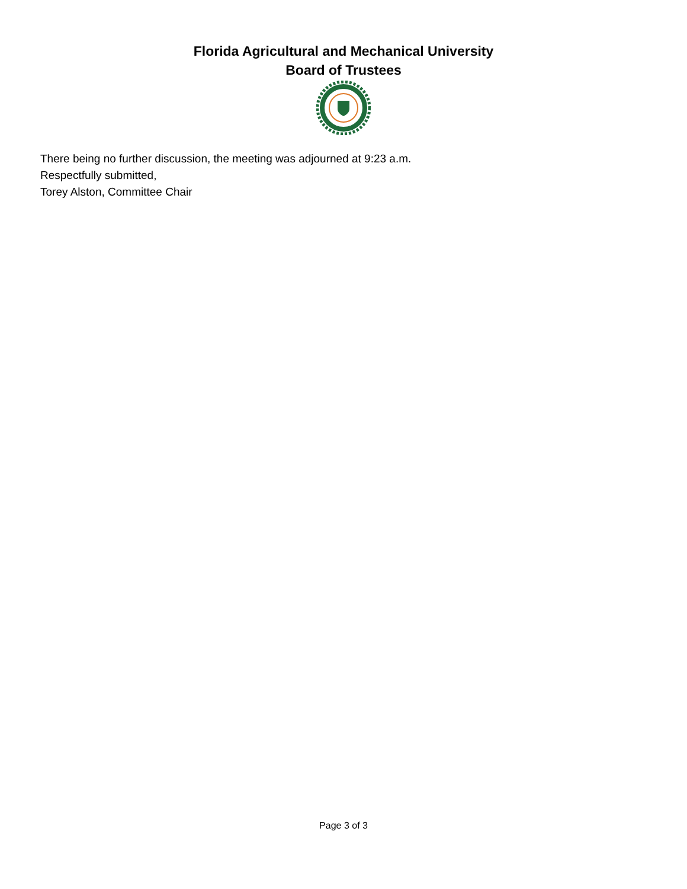Florida Agricultural and Mechanical University
Board of Trustees
There being no further discussion, the meeting was adjourned at 9:23 a.m.
Respectfully submitted,
Torey Alston, Committee Chair
Page 3 of 3